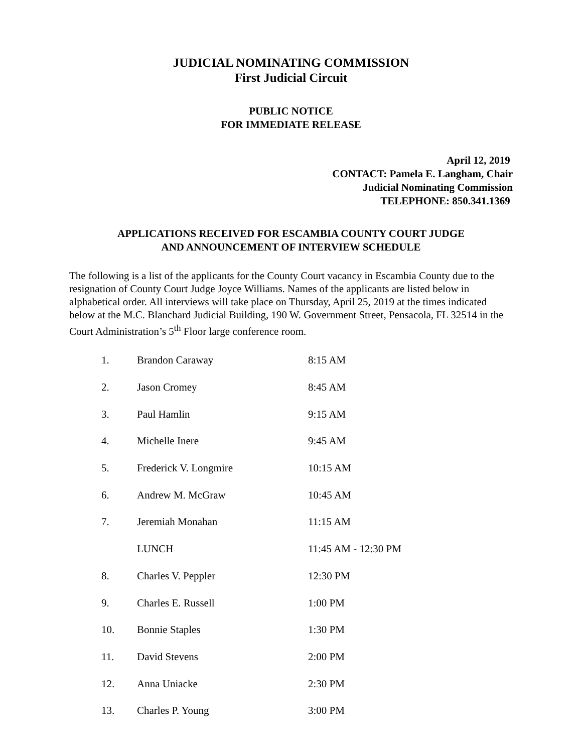JUDICIAL NOMINATING COMMISSION
First Judicial Circuit
PUBLIC NOTICE
FOR IMMEDIATE RELEASE
April 12, 2019
CONTACT: Pamela E. Langham, Chair
Judicial Nominating Commission
TELEPHONE: 850.341.1369
APPLICATIONS RECEIVED FOR ESCAMBIA COUNTY COURT JUDGE
AND ANNOUNCEMENT OF INTERVIEW SCHEDULE
The following is a list of the applicants for the County Court vacancy in Escambia County due to the resignation of County Court Judge Joyce Williams. Names of the applicants are listed below in alphabetical order. All interviews will take place on Thursday, April 25, 2019 at the times indicated below at the M.C. Blanchard Judicial Building, 190 W. Government Street, Pensacola, FL 32514 in the Court Administration’s 5<sup>th</sup> Floor large conference room.
| 1. | Brandon Caraway | 8:15 AM |
| 2. | Jason Cromey | 8:45 AM |
| 3. | Paul Hamlin | 9:15 AM |
| 4. | Michelle Inere | 9:45 AM |
| 5. | Frederick V. Longmire | 10:15 AM |
| 6. | Andrew M. McGraw | 10:45 AM |
| 7. | Jeremiah Monahan | 11:15 AM |
| | LUNCH | 11:45 AM - 12:30 PM |
| 8. | Charles V. Peppler | 12:30 PM |
| 9. | Charles E. Russell | 1:00 PM |
| 10. | Bonnie Staples | 1:30 PM |
| 11. | David Stevens | 2:00 PM |
| 12. | Anna Uniacke | 2:30 PM |
| 13. | Charles P. Young | 3:00 PM |